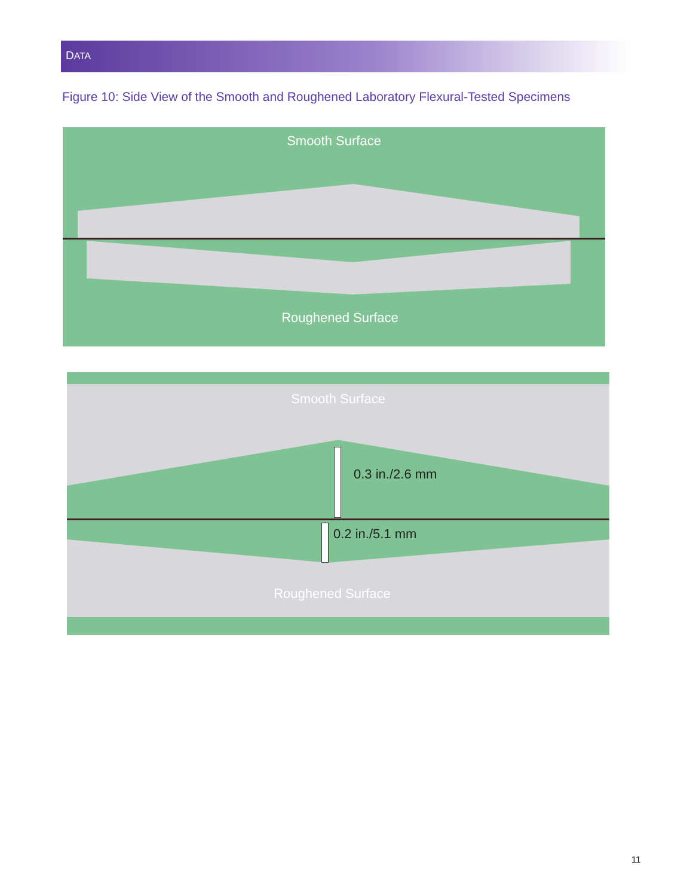DATA
Figure 10: Side View of the Smooth and Roughened Laboratory Flexural-Tested Specimens
Smooth Surface
Roughened Surface
Smooth Surface
0.3 in./2.6 mm
0.2 in./5.1 mm
Roughened Surface
11